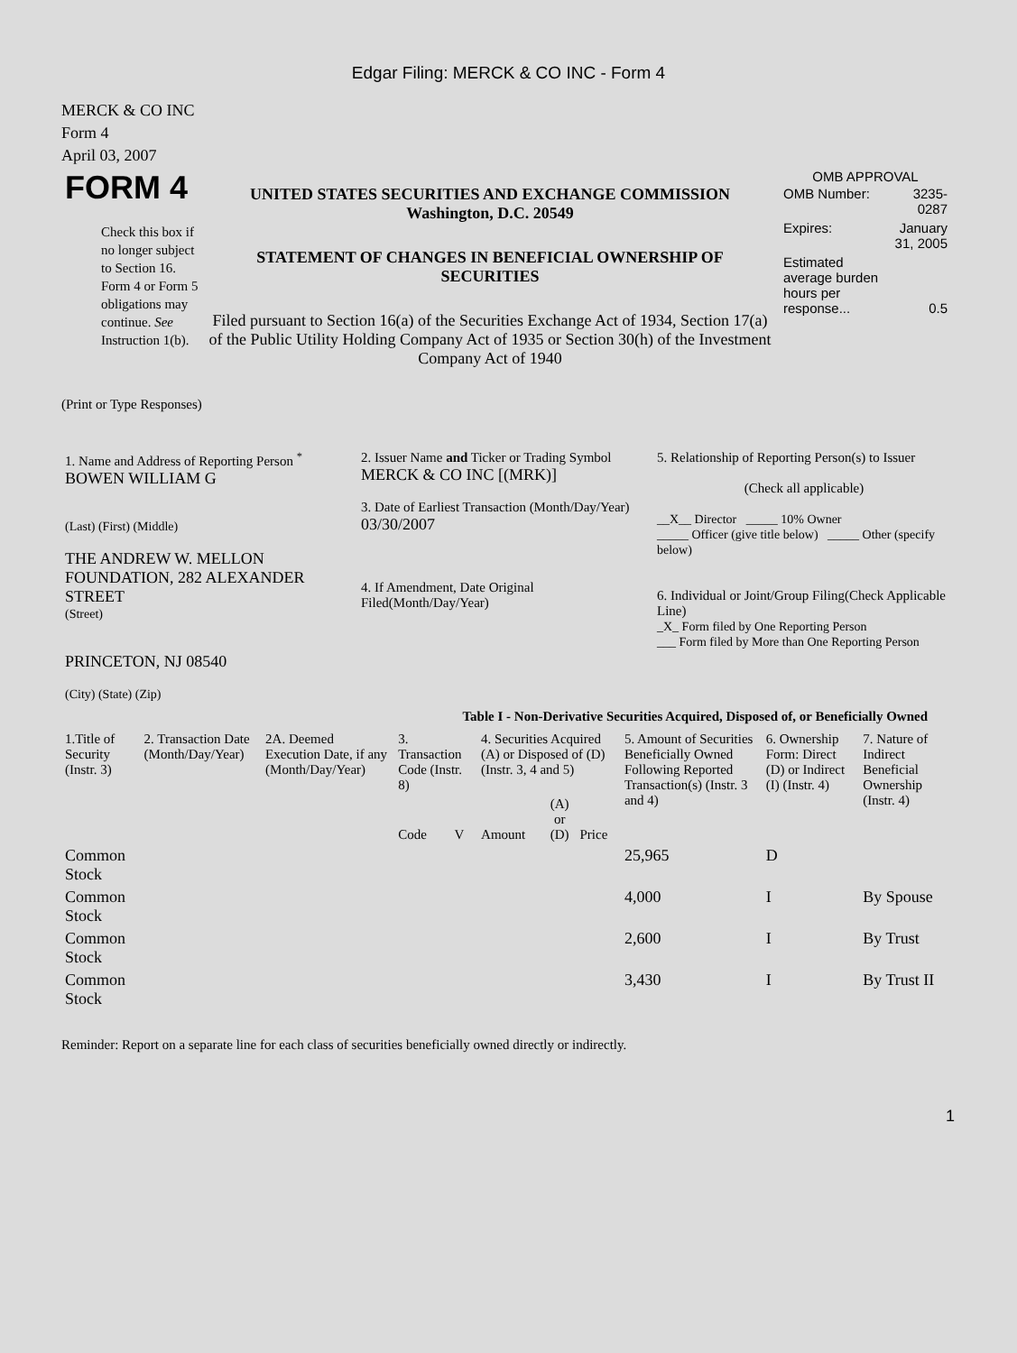Edgar Filing: MERCK & CO INC - Form 4
MERCK & CO INC
Form 4
April 03, 2007
| FORM 4 Check this box if no longer subject to Section 16. Form 4 or Form 5 obligations may continue. See Instruction 1(b). | UNITED STATES SECURITIES AND EXCHANGE COMMISSION Washington, D.C. 20549 STATEMENT OF CHANGES IN BENEFICIAL OWNERSHIP OF SECURITIES Filed pursuant to Section 16(a) of the Securities Exchange Act of 1934, Section 17(a) of the Public Utility Holding Company Act of 1935 or Section 30(h) of the Investment Company Act of 1940 | OMB APPROVAL / OMB Number: / 3235-0287 / / Expires: / January 31, 2005 / / Estimated average burden hours per response... / 0.5 / |
(Print or Type Responses)
| 1. Name and Address of Reporting Person <sup>*</sup> BOWEN WILLIAM G (Last) (First) (Middle) THE ANDREW W. MELLON FOUNDATION, 282 ALEXANDER STREET (Street) PRINCETON, NJ 08540 (City) (State) (Zip) | 2. Issuer Name and Ticker or Trading Symbol MERCK & CO INC [(MRK)] 3. Date of Earliest Transaction (Month/Day/Year) 03/30/2007 4. If Amendment, Date Original Filed(Month/Day/Year) | 5. Relationship of Reporting Person(s) to Issuer (Check all applicable) __X__ Director _____ 10% Owner _____ Officer (give title below) _____ Other (specify below) 6. Individual or Joint/Group Filing(Check Applicable Line) _X_ Form filed by One Reporting Person ___ Form filed by More than One Reporting Person |
Table I - Non-Derivative Securities Acquired, Disposed of, or Beneficially Owned
| 1.Title of Security (Instr. 3) | 2. Transaction Date (Month/Day/Year) | 2A. Deemed Execution Date, if any (Month/Day/Year) | 3. Transaction Code (Instr. 8) | | 4. Securities Acquired (A) or Disposed of (D) (Instr. 3, 4 and 5) | | | 5. Amount of Securities Beneficially Owned Following Reported Transaction(s) (Instr. 3 and 4) | 6. Ownership Form: Direct (D) or Indirect (I) (Instr. 4) | 7. Nature of Indirect Beneficial Ownership (Instr. 4) |
| --- | --- | --- | --- | --- | --- | --- | --- | --- | --- | --- |
| | | | Code | V | Amount | (A) or (D) | Price | | | |
| Common Stock | | | | | | | | 25,965 | D | |
| Common Stock | | | | | | | | 4,000 | I | By Spouse |
| Common Stock | | | | | | | | 2,600 | I | By Trust |
| Common Stock | | | | | | | | 3,430 | I | By Trust II |
Reminder: Report on a separate line for each class of securities beneficially owned directly or indirectly.
1